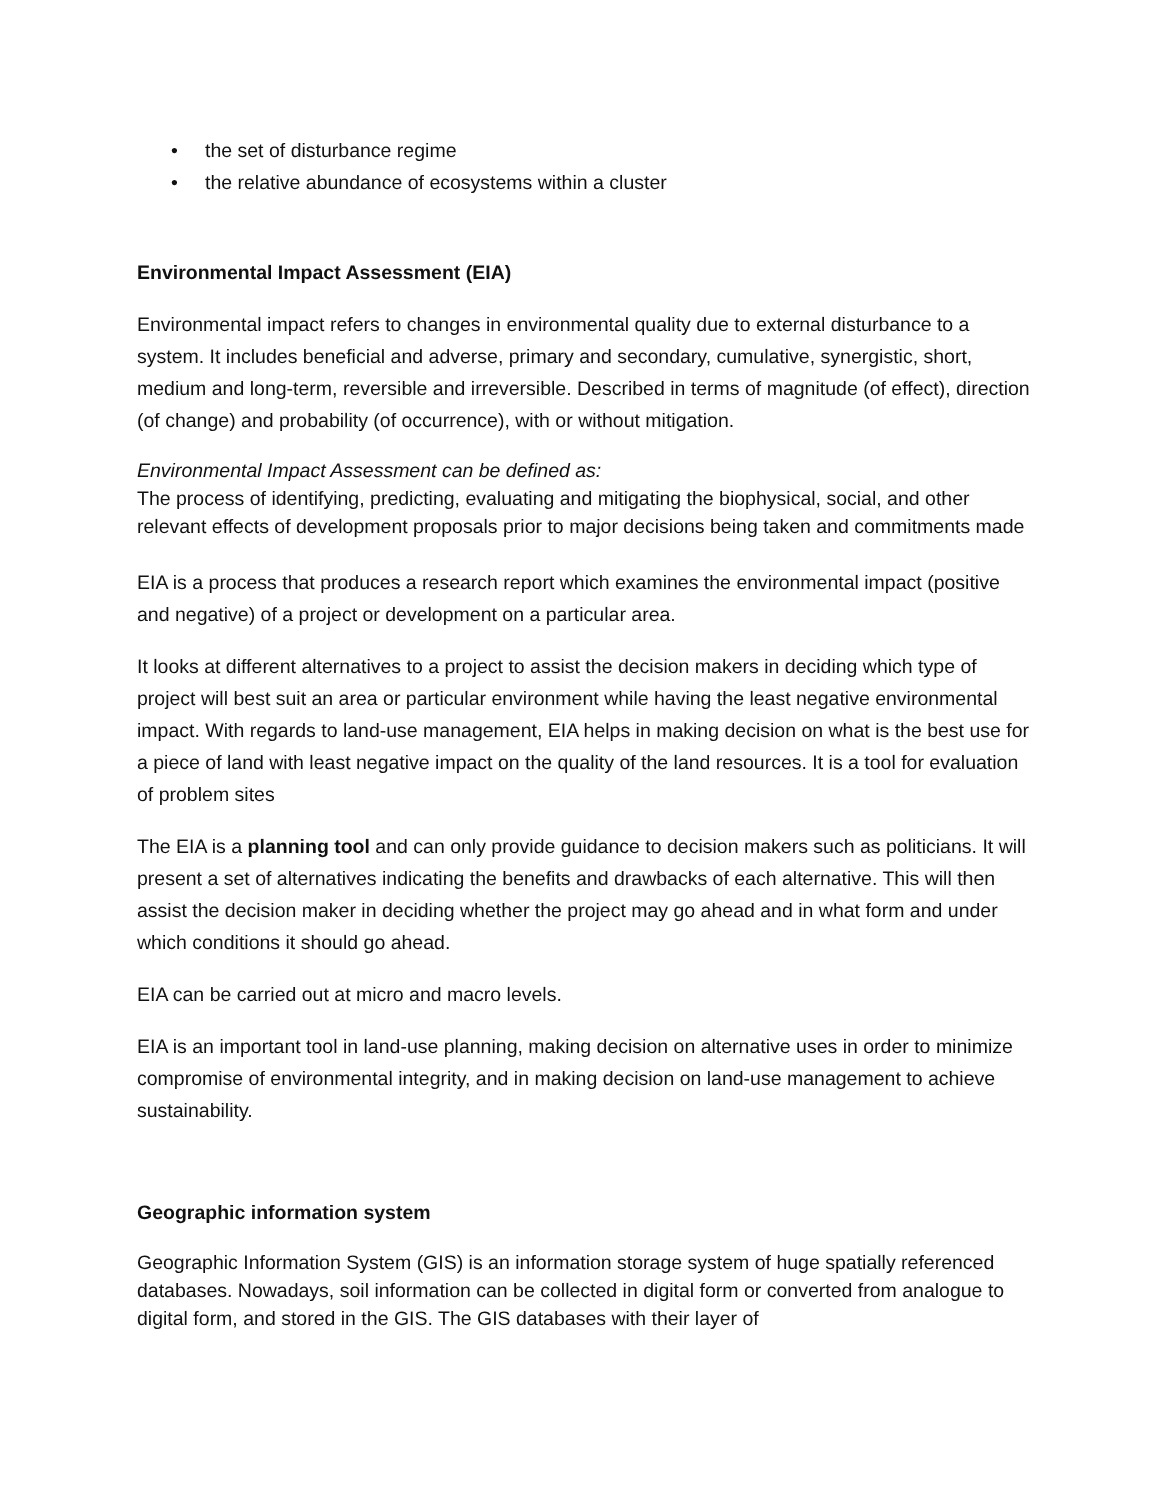• the set of disturbance regime
• the relative abundance of ecosystems within a cluster
Environmental Impact Assessment (EIA)
Environmental impact refers to changes in environmental quality due to external disturbance to a system. It includes beneficial and adverse, primary and secondary, cumulative, synergistic, short, medium and long-term, reversible and irreversible. Described in terms of magnitude (of effect), direction (of change) and probability (of occurrence), with or without mitigation.
Environmental Impact Assessment can be defined as:
The process of identifying, predicting, evaluating and mitigating the biophysical, social, and other relevant effects of development proposals prior to major decisions being taken and commitments made
EIA is a process that produces a research report which examines the environmental impact (positive and negative) of a project or development on a particular area.
It looks at different alternatives to a project to assist the decision makers in deciding which type of project will best suit an area or particular environment while having the least negative environmental impact. With regards to land-use management, EIA helps in making decision on what is the best use for a piece of land with least negative impact on the quality of the land resources. It is a tool for evaluation of problem sites
The EIA is a planning tool and can only provide guidance to decision makers such as politicians. It will present a set of alternatives indicating the benefits and drawbacks of each alternative. This will then assist the decision maker in deciding whether the project may go ahead and in what form and under which conditions it should go ahead.
EIA can be carried out at micro and macro levels.
EIA is an important tool in land-use planning, making decision on alternative uses in order to minimize compromise of environmental integrity, and in making decision on land-use management to achieve sustainability.
Geographic information system
Geographic Information System (GIS) is an information storage system of huge spatially referenced databases. Nowadays, soil information can be collected in digital form or converted from analogue to digital form, and stored in the GIS. The GIS databases with their layer of